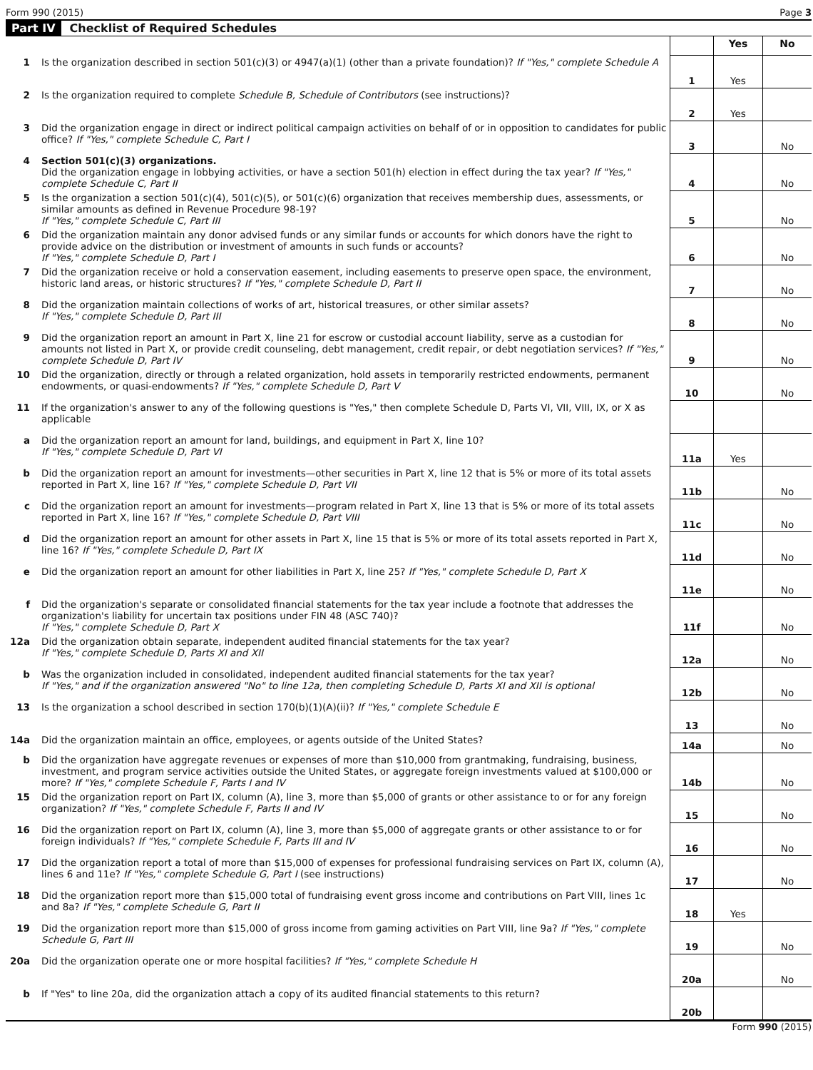Form 990 (2015) Page 3
Part IV Checklist of Required Schedules
| | | | Yes | No |
| 1 | Is the organization described in section 501(c)(3) or 4947(a)(1) (other than a private foundation)? If "Yes," complete Schedule A | 1 | Yes | |
| 2 | Is the organization required to complete Schedule B, Schedule of Contributors (see instructions)? | 2 | Yes | |
| 3 | Did the organization engage in direct or indirect political campaign activities on behalf of or in opposition to candidates for public office? If "Yes," complete Schedule C, Part I | 3 | | No |
| 4 | Section 501(c)(3) organizations. Did the organization engage in lobbying activities, or have a section 501(h) election in effect during the tax year? If "Yes," complete Schedule C, Part II | 4 | | No |
| 5 | Is the organization a section 501(c)(4), 501(c)(5), or 501(c)(6) organization that receives membership dues, assessments, or similar amounts as defined in Revenue Procedure 98-19? If "Yes," complete Schedule C, Part III | 5 | | No |
| 6 | Did the organization maintain any donor advised funds or any similar funds or accounts for which donors have the right to provide advice on the distribution or investment of amounts in such funds or accounts? If "Yes," complete Schedule D, Part I | 6 | | No |
| 7 | Did the organization receive or hold a conservation easement, including easements to preserve open space, the environment, historic land areas, or historic structures? If "Yes," complete Schedule D, Part II | 7 | | No |
| 8 | Did the organization maintain collections of works of art, historical treasures, or other similar assets? If "Yes," complete Schedule D, Part III | 8 | | No |
| 9 | Did the organization report an amount in Part X, line 21 for escrow or custodial account liability, serve as a custodian for amounts not listed in Part X, or provide credit counseling, debt management, credit repair, or debt negotiation services? If "Yes," complete Schedule D, Part IV | 9 | | No |
| 10 | Did the organization, directly or through a related organization, hold assets in temporarily restricted endowments, permanent endowments, or quasi-endowments? If "Yes," complete Schedule D, Part V | 10 | | No |
| 11 | If the organization's answer to any of the following questions is "Yes," then complete Schedule D, Parts VI, VII, VIII, IX, or X as applicable | | | |
| a | Did the organization report an amount for land, buildings, and equipment in Part X, line 10? If "Yes," complete Schedule D, Part VI | 11a | Yes | |
| b | Did the organization report an amount for investments—other securities in Part X, line 12 that is 5% or more of its total assets reported in Part X, line 16? If "Yes," complete Schedule D, Part VII | 11b | | No |
| c | Did the organization report an amount for investments—program related in Part X, line 13 that is 5% or more of its total assets reported in Part X, line 16? If "Yes," complete Schedule D, Part VIII | 11c | | No |
| d | Did the organization report an amount for other assets in Part X, line 15 that is 5% or more of its total assets reported in Part X, line 16? If "Yes," complete Schedule D, Part IX | 11d | | No |
| e | Did the organization report an amount for other liabilities in Part X, line 25? If "Yes," complete Schedule D, Part X | 11e | | No |
| f | Did the organization's separate or consolidated financial statements for the tax year include a footnote that addresses the organization's liability for uncertain tax positions under FIN 48 (ASC 740)? If "Yes," complete Schedule D, Part X | 11f | | No |
| 12a | Did the organization obtain separate, independent audited financial statements for the tax year? If "Yes," complete Schedule D, Parts XI and XII | 12a | | No |
| b | Was the organization included in consolidated, independent audited financial statements for the tax year? If "Yes," and if the organization answered "No" to line 12a, then completing Schedule D, Parts XI and XII is optional | 12b | | No |
| 13 | Is the organization a school described in section 170(b)(1)(A)(ii)? If "Yes," complete Schedule E | 13 | | No |
| 14a | Did the organization maintain an office, employees, or agents outside of the United States? | 14a | | No |
| b | Did the organization have aggregate revenues or expenses of more than $10,000 from grantmaking, fundraising, business, investment, and program service activities outside the United States, or aggregate foreign investments valued at $100,000 or more? If "Yes," complete Schedule F, Parts I and IV | 14b | | No |
| 15 | Did the organization report on Part IX, column (A), line 3, more than $5,000 of grants or other assistance to or for any foreign organization? If "Yes," complete Schedule F, Parts II and IV | 15 | | No |
| 16 | Did the organization report on Part IX, column (A), line 3, more than $5,000 of aggregate grants or other assistance to or for foreign individuals? If "Yes," complete Schedule F, Parts III and IV | 16 | | No |
| 17 | Did the organization report a total of more than $15,000 of expenses for professional fundraising services on Part IX, column (A), lines 6 and 11e? If "Yes," complete Schedule G, Part I (see instructions) | 17 | | No |
| 18 | Did the organization report more than $15,000 total of fundraising event gross income and contributions on Part VIII, lines 1c and 8a? If "Yes," complete Schedule G, Part II | 18 | Yes | |
| 19 | Did the organization report more than $15,000 of gross income from gaming activities on Part VIII, line 9a? If "Yes," complete Schedule G, Part III | 19 | | No |
| 20a | Did the organization operate one or more hospital facilities? If "Yes," complete Schedule H | 20a | | No |
| b | If "Yes" to line 20a, did the organization attach a copy of its audited financial statements to this return? | 20b | | |
Form 990 (2015)